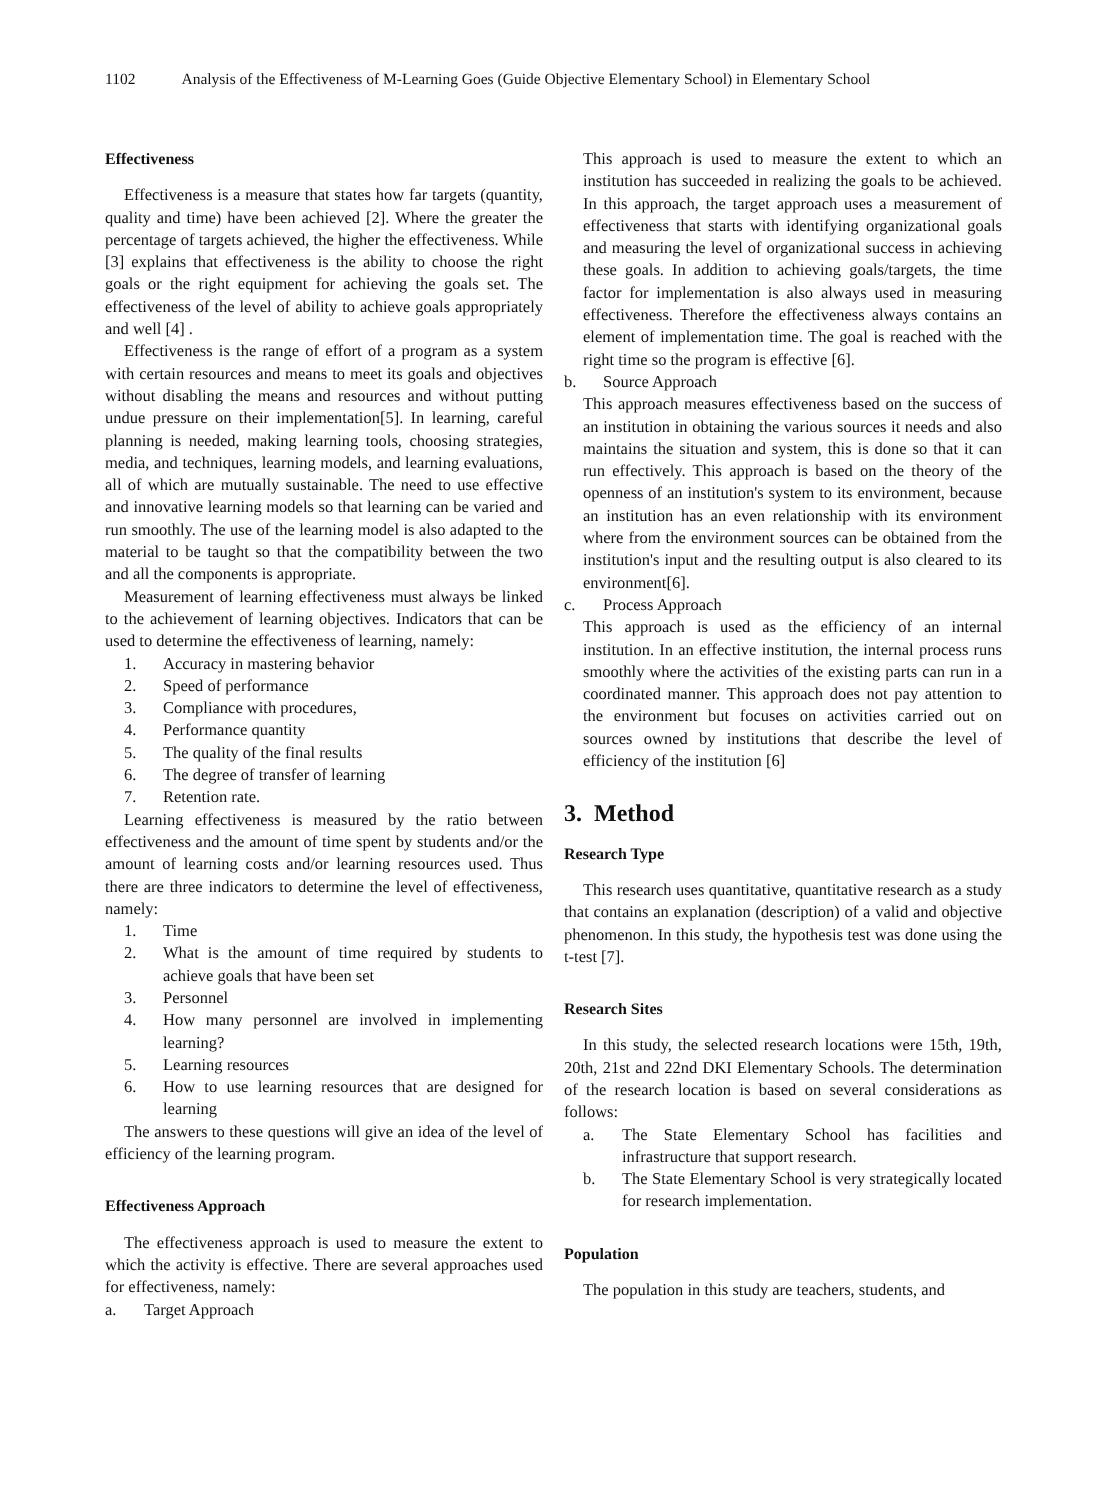1102 Analysis of the Effectiveness of M-Learning Goes (Guide Objective Elementary School) in Elementary School
Effectiveness
Effectiveness is a measure that states how far targets (quantity, quality and time) have been achieved [2]. Where the greater the percentage of targets achieved, the higher the effectiveness. While [3] explains that effectiveness is the ability to choose the right goals or the right equipment for achieving the goals set. The effectiveness of the level of ability to achieve goals appropriately and well [4] .
Effectiveness is the range of effort of a program as a system with certain resources and means to meet its goals and objectives without disabling the means and resources and without putting undue pressure on their implementation[5]. In learning, careful planning is needed, making learning tools, choosing strategies, media, and techniques, learning models, and learning evaluations, all of which are mutually sustainable. The need to use effective and innovative learning models so that learning can be varied and run smoothly. The use of the learning model is also adapted to the material to be taught so that the compatibility between the two and all the components is appropriate.
Measurement of learning effectiveness must always be linked to the achievement of learning objectives. Indicators that can be used to determine the effectiveness of learning, namely:
1. Accuracy in mastering behavior
2. Speed of performance
3. Compliance with procedures,
4. Performance quantity
5. The quality of the final results
6. The degree of transfer of learning
7. Retention rate.
Learning effectiveness is measured by the ratio between effectiveness and the amount of time spent by students and/or the amount of learning costs and/or learning resources used. Thus there are three indicators to determine the level of effectiveness, namely:
1. Time
2. What is the amount of time required by students to achieve goals that have been set
3. Personnel
4. How many personnel are involved in implementing learning?
5. Learning resources
6. How to use learning resources that are designed for learning
The answers to these questions will give an idea of the level of efficiency of the learning program.
Effectiveness Approach
The effectiveness approach is used to measure the extent to which the activity is effective. There are several approaches used for effectiveness, namely:
a. Target Approach
This approach is used to measure the extent to which an institution has succeeded in realizing the goals to be achieved. In this approach, the target approach uses a measurement of effectiveness that starts with identifying organizational goals and measuring the level of organizational success in achieving these goals. In addition to achieving goals/targets, the time factor for implementation is also always used in measuring effectiveness. Therefore the effectiveness always contains an element of implementation time. The goal is reached with the right time so the program is effective [6].
b. Source Approach
This approach measures effectiveness based on the success of an institution in obtaining the various sources it needs and also maintains the situation and system, this is done so that it can run effectively. This approach is based on the theory of the openness of an institution's system to its environment, because an institution has an even relationship with its environment where from the environment sources can be obtained from the institution's input and the resulting output is also cleared to its environment[6].
c. Process Approach
This approach is used as the efficiency of an internal institution. In an effective institution, the internal process runs smoothly where the activities of the existing parts can run in a coordinated manner. This approach does not pay attention to the environment but focuses on activities carried out on sources owned by institutions that describe the level of efficiency of the institution [6]
3. Method
Research Type
This research uses quantitative, quantitative research as a study that contains an explanation (description) of a valid and objective phenomenon. In this study, the hypothesis test was done using the t-test [7].
Research Sites
In this study, the selected research locations were 15th, 19th, 20th, 21st and 22nd DKI Elementary Schools. The determination of the research location is based on several considerations as follows:
a. The State Elementary School has facilities and infrastructure that support research.
b. The State Elementary School is very strategically located for research implementation.
Population
The population in this study are teachers, students, and